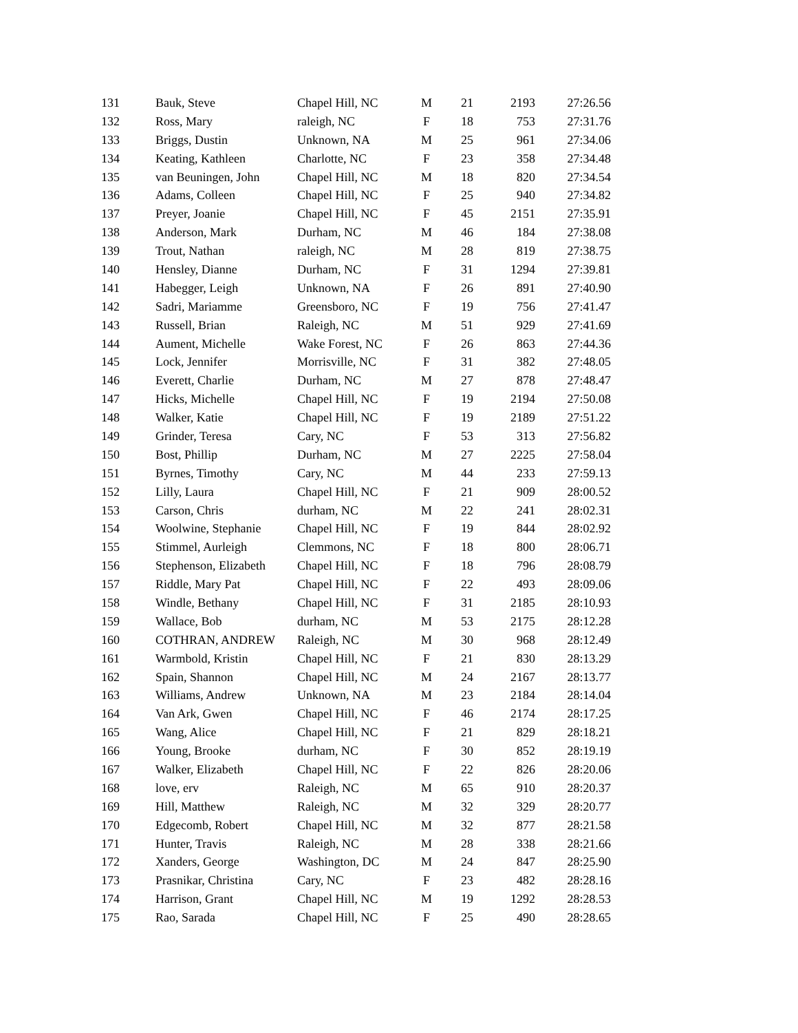| 131 | Bauk, Steve | Chapel Hill, NC | M | 21 | 2193 | 27:26.56 |
| 132 | Ross, Mary | raleigh, NC | F | 18 | 753 | 27:31.76 |
| 133 | Briggs, Dustin | Unknown, NA | M | 25 | 961 | 27:34.06 |
| 134 | Keating, Kathleen | Charlotte, NC | F | 23 | 358 | 27:34.48 |
| 135 | van Beuningen, John | Chapel Hill, NC | M | 18 | 820 | 27:34.54 |
| 136 | Adams, Colleen | Chapel Hill, NC | F | 25 | 940 | 27:34.82 |
| 137 | Preyer, Joanie | Chapel Hill, NC | F | 45 | 2151 | 27:35.91 |
| 138 | Anderson, Mark | Durham, NC | M | 46 | 184 | 27:38.08 |
| 139 | Trout, Nathan | raleigh, NC | M | 28 | 819 | 27:38.75 |
| 140 | Hensley, Dianne | Durham, NC | F | 31 | 1294 | 27:39.81 |
| 141 | Habegger, Leigh | Unknown, NA | F | 26 | 891 | 27:40.90 |
| 142 | Sadri, Mariamme | Greensboro, NC | F | 19 | 756 | 27:41.47 |
| 143 | Russell, Brian | Raleigh, NC | M | 51 | 929 | 27:41.69 |
| 144 | Aument, Michelle | Wake Forest, NC | F | 26 | 863 | 27:44.36 |
| 145 | Lock, Jennifer | Morrisville, NC | F | 31 | 382 | 27:48.05 |
| 146 | Everett, Charlie | Durham, NC | M | 27 | 878 | 27:48.47 |
| 147 | Hicks, Michelle | Chapel Hill, NC | F | 19 | 2194 | 27:50.08 |
| 148 | Walker, Katie | Chapel Hill, NC | F | 19 | 2189 | 27:51.22 |
| 149 | Grinder, Teresa | Cary, NC | F | 53 | 313 | 27:56.82 |
| 150 | Bost, Phillip | Durham, NC | M | 27 | 2225 | 27:58.04 |
| 151 | Byrnes, Timothy | Cary, NC | M | 44 | 233 | 27:59.13 |
| 152 | Lilly, Laura | Chapel Hill, NC | F | 21 | 909 | 28:00.52 |
| 153 | Carson, Chris | durham, NC | M | 22 | 241 | 28:02.31 |
| 154 | Woolwine, Stephanie | Chapel Hill, NC | F | 19 | 844 | 28:02.92 |
| 155 | Stimmel, Aurleigh | Clemmons, NC | F | 18 | 800 | 28:06.71 |
| 156 | Stephenson, Elizabeth | Chapel Hill, NC | F | 18 | 796 | 28:08.79 |
| 157 | Riddle, Mary Pat | Chapel Hill, NC | F | 22 | 493 | 28:09.06 |
| 158 | Windle, Bethany | Chapel Hill, NC | F | 31 | 2185 | 28:10.93 |
| 159 | Wallace, Bob | durham, NC | M | 53 | 2175 | 28:12.28 |
| 160 | COTHRAN, ANDREW | Raleigh, NC | M | 30 | 968 | 28:12.49 |
| 161 | Warmbold, Kristin | Chapel Hill, NC | F | 21 | 830 | 28:13.29 |
| 162 | Spain, Shannon | Chapel Hill, NC | M | 24 | 2167 | 28:13.77 |
| 163 | Williams, Andrew | Unknown, NA | M | 23 | 2184 | 28:14.04 |
| 164 | Van Ark, Gwen | Chapel Hill, NC | F | 46 | 2174 | 28:17.25 |
| 165 | Wang, Alice | Chapel Hill, NC | F | 21 | 829 | 28:18.21 |
| 166 | Young, Brooke | durham, NC | F | 30 | 852 | 28:19.19 |
| 167 | Walker, Elizabeth | Chapel Hill, NC | F | 22 | 826 | 28:20.06 |
| 168 | love, erv | Raleigh, NC | M | 65 | 910 | 28:20.37 |
| 169 | Hill, Matthew | Raleigh, NC | M | 32 | 329 | 28:20.77 |
| 170 | Edgecomb, Robert | Chapel Hill, NC | M | 32 | 877 | 28:21.58 |
| 171 | Hunter, Travis | Raleigh, NC | M | 28 | 338 | 28:21.66 |
| 172 | Xanders, George | Washington, DC | M | 24 | 847 | 28:25.90 |
| 173 | Prasnikar, Christina | Cary, NC | F | 23 | 482 | 28:28.16 |
| 174 | Harrison, Grant | Chapel Hill, NC | M | 19 | 1292 | 28:28.53 |
| 175 | Rao, Sarada | Chapel Hill, NC | F | 25 | 490 | 28:28.65 |